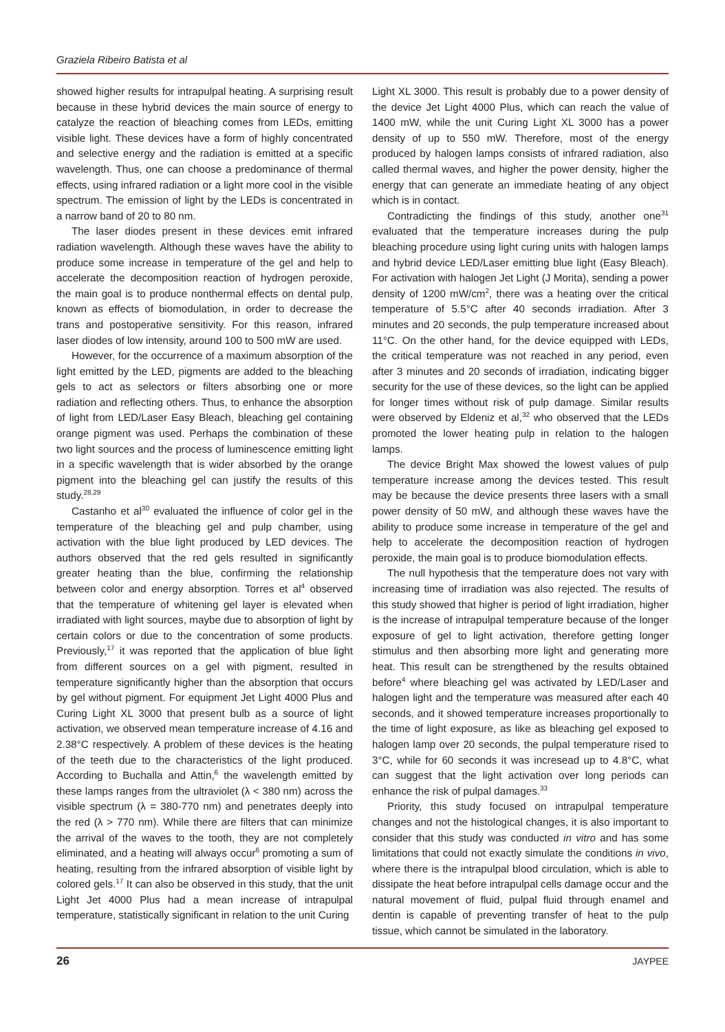Graziela Ribeiro Batista et al
showed higher results for intrapulpal heating. A surprising result because in these hybrid devices the main source of energy to catalyze the reaction of bleaching comes from LEDs, emitting visible light. These devices have a form of highly concentrated and selective energy and the radiation is emitted at a specific wavelength. Thus, one can choose a predominance of thermal effects, using infrared radiation or a light more cool in the visible spectrum. The emission of light by the LEDs is concentrated in a narrow band of 20 to 80 nm.
The laser diodes present in these devices emit infrared radiation wavelength. Although these waves have the ability to produce some increase in temperature of the gel and help to accelerate the decomposition reaction of hydrogen peroxide, the main goal is to produce nonthermal effects on dental pulp, known as effects of biomodulation, in order to decrease the trans and postoperative sensitivity. For this reason, infrared laser diodes of low intensity, around 100 to 500 mW are used.
However, for the occurrence of a maximum absorption of the light emitted by the LED, pigments are added to the bleaching gels to act as selectors or filters absorbing one or more radiation and reflecting others. Thus, to enhance the absorption of light from LED/Laser Easy Bleach, bleaching gel containing orange pigment was used. Perhaps the combination of these two light sources and the process of luminescence emitting light in a specific wavelength that is wider absorbed by the orange pigment into the bleaching gel can justify the results of this study.<sup>28,29</sup>
Castanho et al<sup>30</sup> evaluated the influence of color gel in the temperature of the bleaching gel and pulp chamber, using activation with the blue light produced by LED devices. The authors observed that the red gels resulted in significantly greater heating than the blue, confirming the relationship between color and energy absorption. Torres et al<sup>4</sup> observed that the temperature of whitening gel layer is elevated when irradiated with light sources, maybe due to absorption of light by certain colors or due to the concentration of some products. Previously,<sup>17</sup> it was reported that the application of blue light from different sources on a gel with pigment, resulted in temperature significantly higher than the absorption that occurs by gel without pigment. For equipment Jet Light 4000 Plus and Curing Light XL 3000 that present bulb as a source of light activation, we observed mean temperature increase of 4.16 and 2.38°C respectively. A problem of these devices is the heating of the teeth due to the characteristics of the light produced. According to Buchalla and Attin,<sup>6</sup> the wavelength emitted by these lamps ranges from the ultraviolet (λ < 380 nm) across the visible spectrum (λ = 380-770 nm) and penetrates deeply into the red (λ > 770 nm). While there are filters that can minimize the arrival of the waves to the tooth, they are not completely eliminated, and a heating will always occur<sup>6</sup> promoting a sum of heating, resulting from the infrared absorption of visible light by colored gels.<sup>17</sup> It can also be observed in this study, that the unit Light Jet 4000 Plus had a mean increase of intrapulpal temperature, statistically significant in relation to the unit Curing
Light XL 3000. This result is probably due to a power density of the device Jet Light 4000 Plus, which can reach the value of 1400 mW, while the unit Curing Light XL 3000 has a power density of up to 550 mW. Therefore, most of the energy produced by halogen lamps consists of infrared radiation, also called thermal waves, and higher the power density, higher the energy that can generate an immediate heating of any object which is in contact.
Contradicting the findings of this study, another one<sup>31</sup> evaluated that the temperature increases during the pulp bleaching procedure using light curing units with halogen lamps and hybrid device LED/Laser emitting blue light (Easy Bleach). For activation with halogen Jet Light (J Morita), sending a power density of 1200 mW/cm<sup>2</sup>, there was a heating over the critical temperature of 5.5°C after 40 seconds irradiation. After 3 minutes and 20 seconds, the pulp temperature increased about 11°C. On the other hand, for the device equipped with LEDs, the critical temperature was not reached in any period, even after 3 minutes and 20 seconds of irradiation, indicating bigger security for the use of these devices, so the light can be applied for longer times without risk of pulp damage. Similar results were observed by Eldeniz et al,<sup>32</sup> who observed that the LEDs promoted the lower heating pulp in relation to the halogen lamps.
The device Bright Max showed the lowest values of pulp temperature increase among the devices tested. This result may be because the device presents three lasers with a small power density of 50 mW, and although these waves have the ability to produce some increase in temperature of the gel and help to accelerate the decomposition reaction of hydrogen peroxide, the main goal is to produce biomodulation effects.
The null hypothesis that the temperature does not vary with increasing time of irradiation was also rejected. The results of this study showed that higher is period of light irradiation, higher is the increase of intrapulpal temperature because of the longer exposure of gel to light activation, therefore getting longer stimulus and then absorbing more light and generating more heat. This result can be strengthened by the results obtained before<sup>4</sup> where bleaching gel was activated by LED/Laser and halogen light and the temperature was measured after each 40 seconds, and it showed temperature increases proportionally to the time of light exposure, as like as bleaching gel exposed to halogen lamp over 20 seconds, the pulpal temperature rised to 3°C, while for 60 seconds it was incresead up to 4.8°C, what can suggest that the light activation over long periods can enhance the risk of pulpal damages.<sup>33</sup>
Priority, this study focused on intrapulpal temperature changes and not the histological changes, it is also important to consider that this study was conducted in vitro and has some limitations that could not exactly simulate the conditions in vivo, where there is the intrapulpal blood circulation, which is able to dissipate the heat before intrapulpal cells damage occur and the natural movement of fluid, pulpal fluid through enamel and dentin is capable of preventing transfer of heat to the pulp tissue, which cannot be simulated in the laboratory.
26 JAYPEE